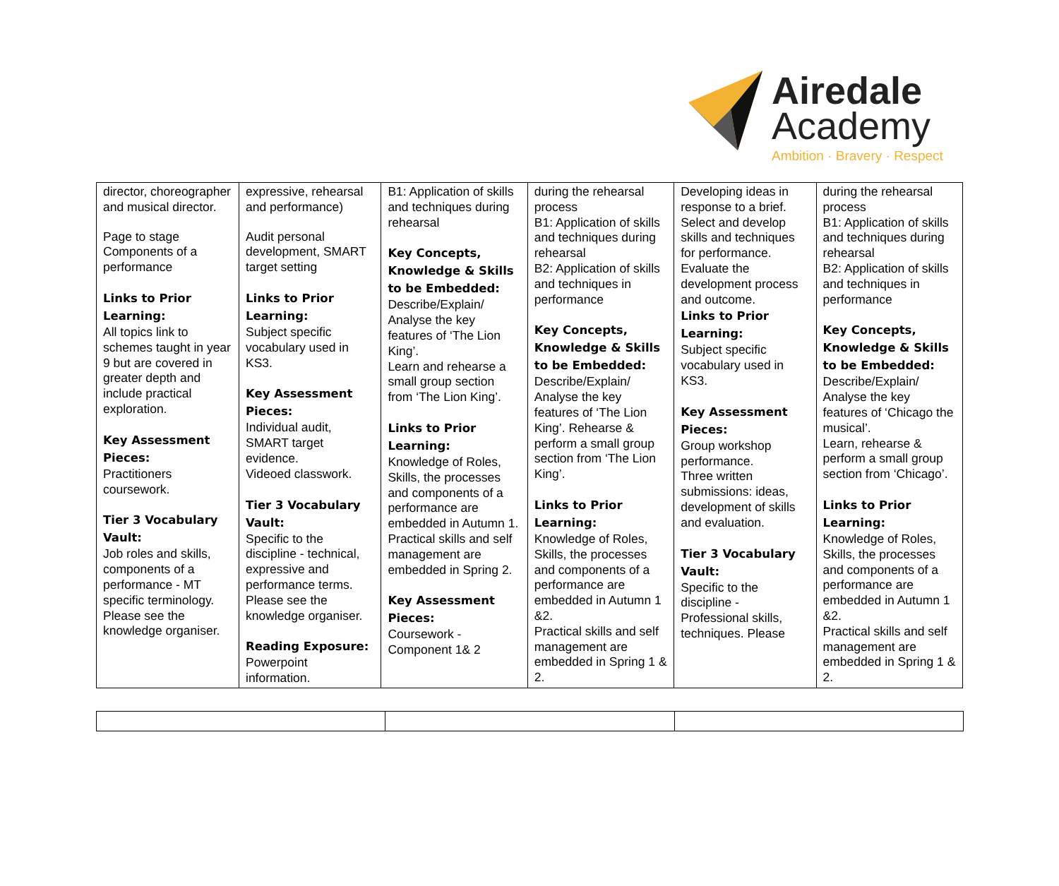Airedale
Academy
Ambition · Bravery · Respect
| director, choreographer and musical director. Page to stage Components of a performance Links to Prior Learning: All topics link to schemes taught in year 9 but are covered in greater depth and include practical exploration. Key Assessment Pieces: Practitioners coursework. Tier 3 Vocabulary Vault: Job roles and skills, components of a performance - MT specific terminology. Please see the knowledge organiser. | expressive, rehearsal and performance) Audit personal development, SMART target setting Links to Prior Learning: Subject specific vocabulary used in KS3. Key Assessment Pieces: Individual audit, SMART target evidence. Videoed classwork. Tier 3 Vocabulary Vault: Specific to the discipline - technical, expressive and performance terms. Please see the knowledge organiser. Reading Exposure: Powerpoint information. | B1: Application of skills and techniques during rehearsal Key Concepts, Knowledge & Skills to be Embedded: Describe/Explain/ Analyse the key features of ‘The Lion King’. Learn and rehearse a small group section from ‘The Lion King’. Links to Prior Learning: Knowledge of Roles, Skills, the processes and components of a performance are embedded in Autumn 1. Practical skills and self management are embedded in Spring 2. Key Assessment Pieces: Coursework - Component 1& 2 | during the rehearsal process B1: Application of skills and techniques during rehearsal B2: Application of skills and techniques in performance Key Concepts, Knowledge & Skills to be Embedded: Describe/Explain/ Analyse the key features of ‘The Lion King’. Rehearse & perform a small group section from ‘The Lion King’. Links to Prior Learning: Knowledge of Roles, Skills, the processes and components of a performance are embedded in Autumn 1 &2. Practical skills and self management are embedded in Spring 1 & 2. | Developing ideas in response to a brief. Select and develop skills and techniques for performance. Evaluate the development process and outcome. Links to Prior Learning: Subject specific vocabulary used in KS3. Key Assessment Pieces: Group workshop performance. Three written submissions: ideas, development of skills and evaluation. Tier 3 Vocabulary Vault: Specific to the discipline - Professional skills, techniques. Please | during the rehearsal process B1: Application of skills and techniques during rehearsal B2: Application of skills and techniques in performance Key Concepts, Knowledge & Skills to be Embedded: Describe/Explain/ Analyse the key features of ‘Chicago the musical’. Learn, rehearse & perform a small group section from ‘Chicago’. Links to Prior Learning: Knowledge of Roles, Skills, the processes and components of a performance are embedded in Autumn 1 &2. Practical skills and self management are embedded in Spring 1 & 2. |